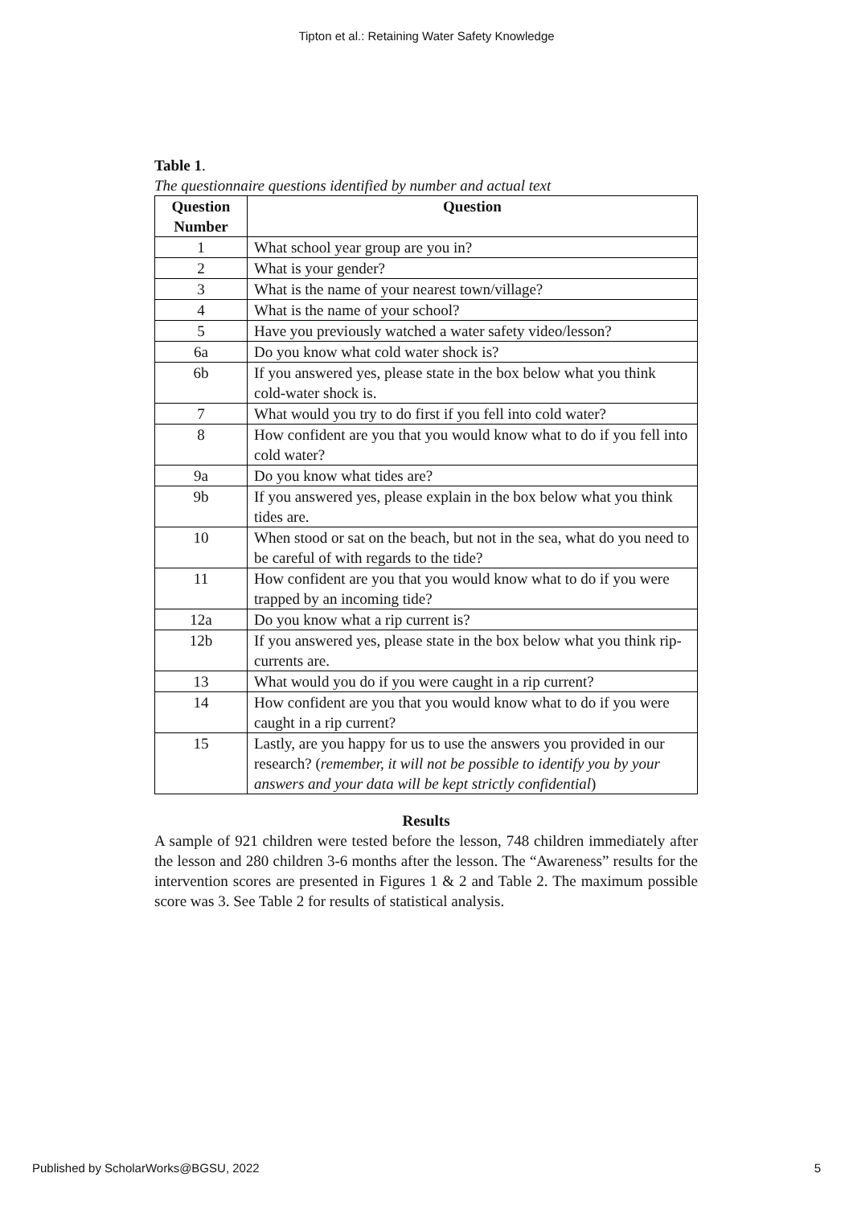Tipton et al.: Retaining Water Safety Knowledge
Table 1.
The questionnaire questions identified by number and actual text
| Question Number | Question |
| --- | --- |
| 1 | What school year group are you in? |
| 2 | What is your gender? |
| 3 | What is the name of your nearest town/village? |
| 4 | What is the name of your school? |
| 5 | Have you previously watched a water safety video/lesson? |
| 6a | Do you know what cold water shock is? |
| 6b | If you answered yes, please state in the box below what you think cold-water shock is. |
| 7 | What would you try to do first if you fell into cold water? |
| 8 | How confident are you that you would know what to do if you fell into cold water? |
| 9a | Do you know what tides are? |
| 9b | If you answered yes, please explain in the box below what you think tides are. |
| 10 | When stood or sat on the beach, but not in the sea, what do you need to be careful of with regards to the tide? |
| 11 | How confident are you that you would know what to do if you were trapped by an incoming tide? |
| 12a | Do you know what a rip current is? |
| 12b | If you answered yes, please state in the box below what you think rip-currents are. |
| 13 | What would you do if you were caught in a rip current? |
| 14 | How confident are you that you would know what to do if you were caught in a rip current? |
| 15 | Lastly, are you happy for us to use the answers you provided in our research? ( remember, it will not be possible to identify you by your answers and your data will be kept strictly confidential ) |
Results
A sample of 921 children were tested before the lesson, 748 children immediately after the lesson and 280 children 3-6 months after the lesson. The “Awareness” results for the intervention scores are presented in Figures 1 & 2 and Table 2. The maximum possible score was 3. See Table 2 for results of statistical analysis.
Published by ScholarWorks@BGSU, 2022 5